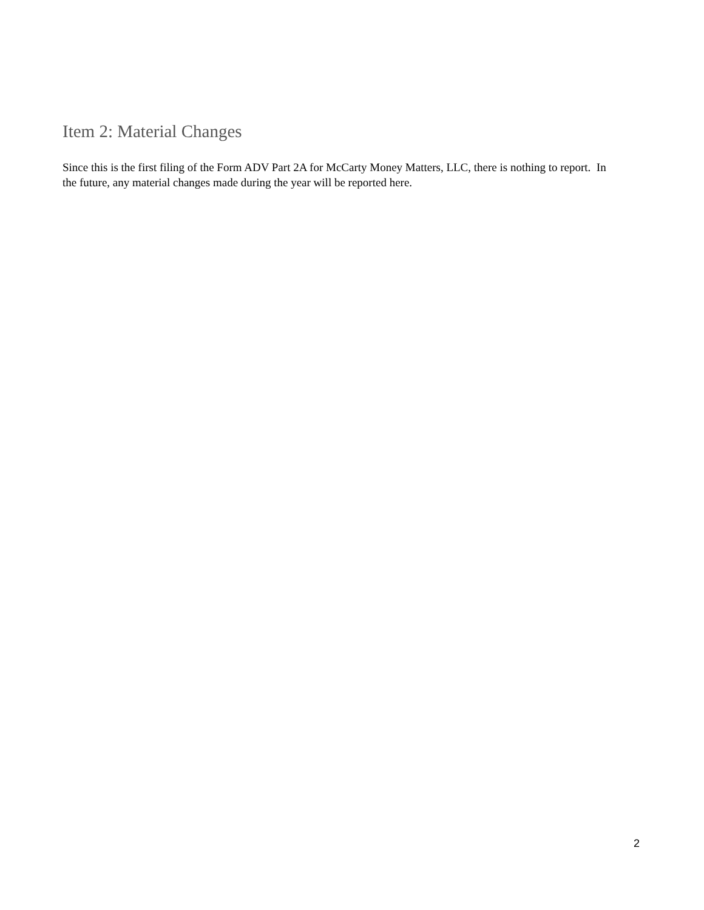Item 2: Material Changes
Since this is the first filing of the Form ADV Part 2A for McCarty Money Matters, LLC, there is nothing to report. In the future, any material changes made during the year will be reported here.
2